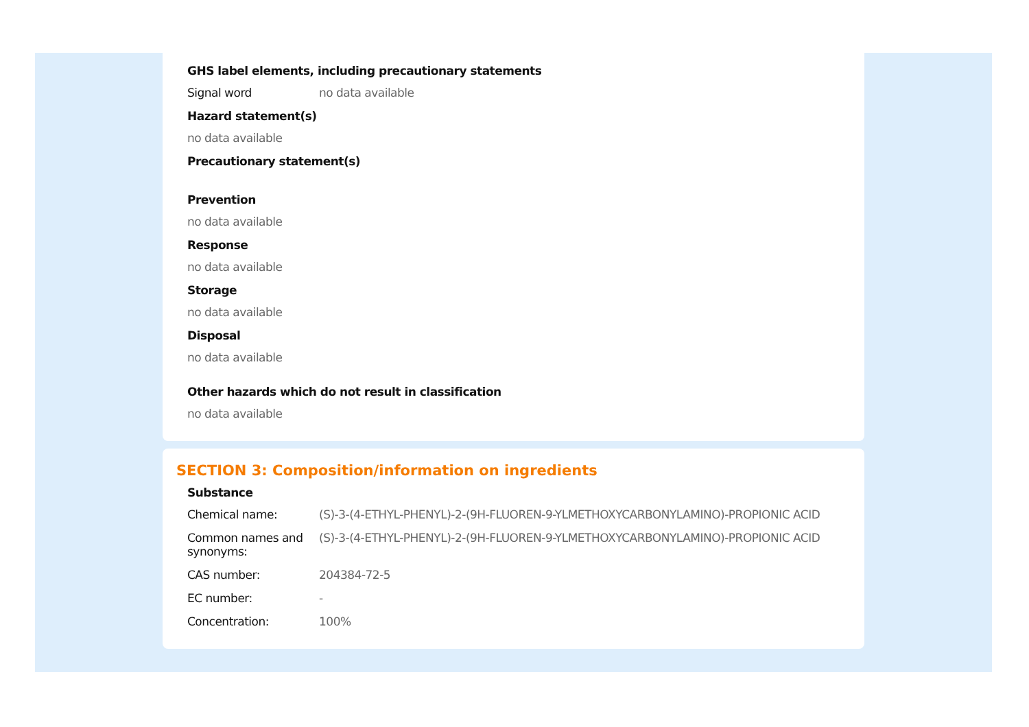GHS label elements, including precautionary statements
Signal word no data available
Hazard statement(s)
no data available
Precautionary statement(s)
Prevention
no data available
Response
no data available
Storage
no data available
Disposal
no data available
Other hazards which do not result in classification
no data available
SECTION 3: Composition/information on ingredients
Substance
Chemical name: (S)-3-(4-ETHYL-PHENYL)-2-(9H-FLUOREN-9-YLMETHOXYCARBONYLAMINO)-PROPIONIC ACID
Common names and synonyms:
(S)-3-(4-ETHYL-PHENYL)-2-(9H-FLUOREN-9-YLMETHOXYCARBONYLAMINO)-PROPIONIC ACID
CAS number: 204384-72-5
EC number: -
Concentration: 100%